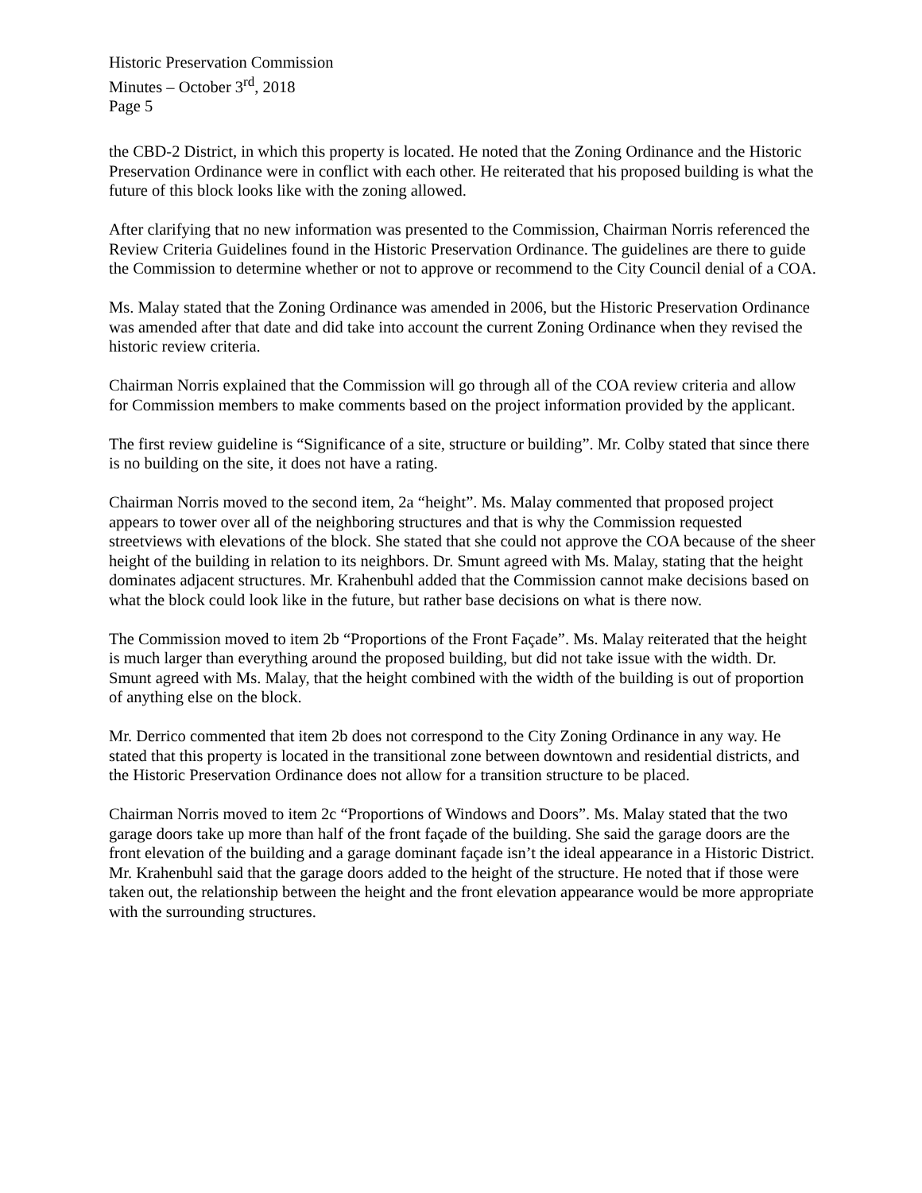Historic Preservation Commission
Minutes – October 3<sup>rd</sup>, 2018
Page 5
the CBD-2 District, in which this property is located. He noted that the Zoning Ordinance and the Historic Preservation Ordinance were in conflict with each other. He reiterated that his proposed building is what the future of this block looks like with the zoning allowed.
After clarifying that no new information was presented to the Commission, Chairman Norris referenced the Review Criteria Guidelines found in the Historic Preservation Ordinance. The guidelines are there to guide the Commission to determine whether or not to approve or recommend to the City Council denial of a COA.
Ms. Malay stated that the Zoning Ordinance was amended in 2006, but the Historic Preservation Ordinance was amended after that date and did take into account the current Zoning Ordinance when they revised the historic review criteria.
Chairman Norris explained that the Commission will go through all of the COA review criteria and allow for Commission members to make comments based on the project information provided by the applicant.
The first review guideline is “Significance of a site, structure or building”. Mr. Colby stated that since there is no building on the site, it does not have a rating.
Chairman Norris moved to the second item, 2a “height”. Ms. Malay commented that proposed project appears to tower over all of the neighboring structures and that is why the Commission requested streetviews with elevations of the block. She stated that she could not approve the COA because of the sheer height of the building in relation to its neighbors. Dr. Smunt agreed with Ms. Malay, stating that the height dominates adjacent structures. Mr. Krahenbuhl added that the Commission cannot make decisions based on what the block could look like in the future, but rather base decisions on what is there now.
The Commission moved to item 2b “Proportions of the Front Façade”. Ms. Malay reiterated that the height is much larger than everything around the proposed building, but did not take issue with the width. Dr. Smunt agreed with Ms. Malay, that the height combined with the width of the building is out of proportion of anything else on the block.
Mr. Derrico commented that item 2b does not correspond to the City Zoning Ordinance in any way. He stated that this property is located in the transitional zone between downtown and residential districts, and the Historic Preservation Ordinance does not allow for a transition structure to be placed.
Chairman Norris moved to item 2c “Proportions of Windows and Doors”. Ms. Malay stated that the two garage doors take up more than half of the front façade of the building. She said the garage doors are the front elevation of the building and a garage dominant façade isn’t the ideal appearance in a Historic District. Mr. Krahenbuhl said that the garage doors added to the height of the structure. He noted that if those were taken out, the relationship between the height and the front elevation appearance would be more appropriate with the surrounding structures.